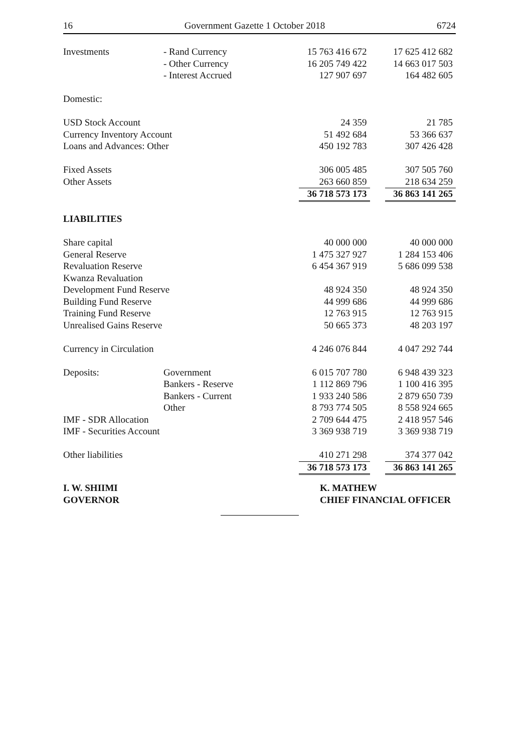16 Government Gazette 1 October 2018 6724
| Investments | - Rand Currency | 15 763 416 672 | | 17 625 412 682 |
| | - Other Currency | 16 205 749 422 | | 14 663 017 503 |
| | - Interest Accrued | 127 907 697 | | 164 482 605 |
| Domestic: | | | | |
| USD Stock Account | | 24 359 | | 21 785 |
| Currency Inventory Account | | 51 492 684 | | 53 366 637 |
| Loans and Advances: Other | | 450 192 783 | | 307 426 428 |
| Fixed Assets | | 306 005 485 | | 307 505 760 |
| Other Assets | | 263 660 859 | | 218 634 259 |
| | | 36 718 573 173 | | 36 863 141 265 |
| LIABILITIES | | | | |
| Share capital | | 40 000 000 | | 40 000 000 |
| General Reserve | | 1 475 327 927 | | 1 284 153 406 |
| Revaluation Reserve | | 6 454 367 919 | | 5 686 099 538 |
| Kwanza Revaluation | | | | |
| Development Fund Reserve | | 48 924 350 | | 48 924 350 |
| Building Fund Reserve | | 44 999 686 | | 44 999 686 |
| Training Fund Reserve | | 12 763 915 | | 12 763 915 |
| Unrealised Gains Reserve | | 50 665 373 | | 48 203 197 |
| Currency in Circulation | | 4 246 076 844 | | 4 047 292 744 |
| Deposits: | Government | 6 015 707 780 | | 6 948 439 323 |
| | Bankers - Reserve | 1 112 869 796 | | 1 100 416 395 |
| | Bankers - Current | 1 933 240 586 | | 2 879 650 739 |
| | Other | 8 793 774 505 | | 8 558 924 665 |
| IMF - SDR Allocation | | 2 709 644 475 | | 2 418 957 546 |
| IMF - Securities Account | | 3 369 938 719 | | 3 369 938 719 |
| Other liabilities | | 410 271 298 | | 374 377 042 |
| | | 36 718 573 173 | | 36 863 141 265 |
I. W. SHIIMI
GOVERNOR
K. MATHEW
CHIEF FINANCIAL OFFICER